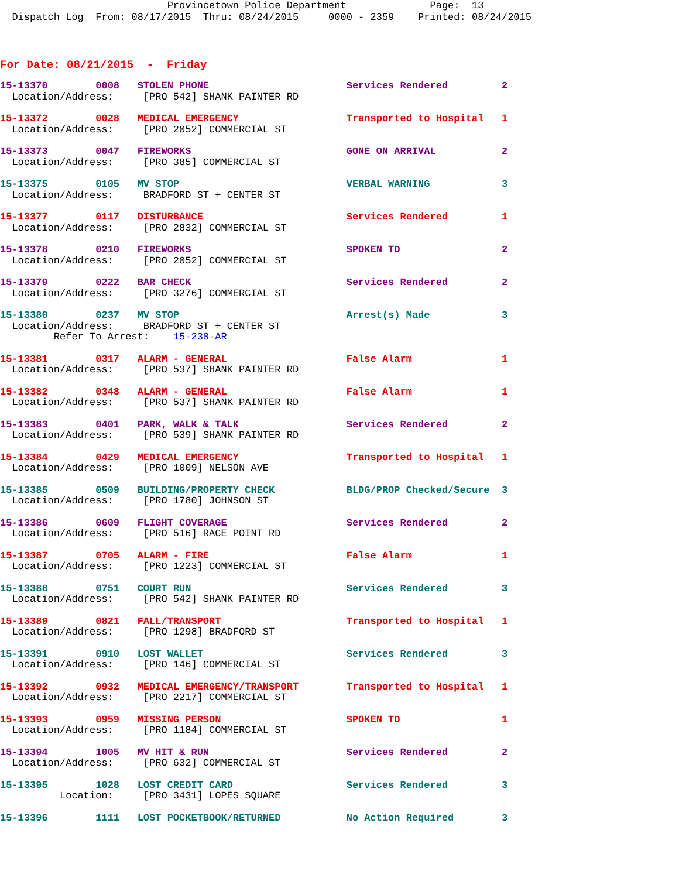Provincetown Police Department Page: 13 Dispatch Log From: 08/17/2015 Thru: 08/24/2015 0000 - 2359 Printed: 08/24/2015
For Date: 08/21/2015 - Friday
| 15-13370 0008 STOLEN PHONE Services Rendered 2 |
| Location/Address: [PRO 542] SHANK PAINTER RD |
| 15-13372 0028 MEDICAL EMERGENCY Transported to Hospital 1 |
| Location/Address: [PRO 2052] COMMERCIAL ST |
| 15-13373 0047 FIREWORKS GONE ON ARRIVAL 2 |
| Location/Address: [PRO 385] COMMERCIAL ST |
| 15-13375 0105 MV STOP VERBAL WARNING 3 |
| Location/Address: BRADFORD ST + CENTER ST |
| 15-13377 0117 DISTURBANCE Services Rendered 1 |
| Location/Address: [PRO 2832] COMMERCIAL ST |
| 15-13378 0210 FIREWORKS SPOKEN TO 2 |
| Location/Address: [PRO 2052] COMMERCIAL ST |
| 15-13379 0222 BAR CHECK Services Rendered 2 |
| Location/Address: [PRO 3276] COMMERCIAL ST |
| 15-13380 0237 MV STOP Arrest(s) Made 3 |
| Location/Address: BRADFORD ST + CENTER ST |
| Refer To Arrest: 15-238-AR |
| 15-13381 0317 ALARM - GENERAL False Alarm 1 |
| Location/Address: [PRO 537] SHANK PAINTER RD |
| 15-13382 0348 ALARM - GENERAL False Alarm 1 |
| Location/Address: [PRO 537] SHANK PAINTER RD |
| 15-13383 0401 PARK, WALK & TALK Services Rendered 2 |
| Location/Address: [PRO 539] SHANK PAINTER RD |
| 15-13384 0429 MEDICAL EMERGENCY Transported to Hospital 1 |
| Location/Address: [PRO 1009] NELSON AVE |
| 15-13385 0509 BUILDING/PROPERTY CHECK BLDG/PROP Checked/Secure 3 |
| Location/Address: [PRO 1780] JOHNSON ST |
| 15-13386 0609 FLIGHT COVERAGE Services Rendered 2 |
| Location/Address: [PRO 516] RACE POINT RD |
| 15-13387 0705 ALARM - FIRE False Alarm 1 |
| Location/Address: [PRO 1223] COMMERCIAL ST |
| 15-13388 0751 COURT RUN Services Rendered 3 |
| Location/Address: [PRO 542] SHANK PAINTER RD |
| 15-13389 0821 FALL/TRANSPORT Transported to Hospital 1 |
| Location/Address: [PRO 1298] BRADFORD ST |
| 15-13391 0910 LOST WALLET Services Rendered 3 |
| Location/Address: [PRO 146] COMMERCIAL ST |
| 15-13392 0932 MEDICAL EMERGENCY/TRANSPORT Transported to Hospital 1 |
| Location/Address: [PRO 2217] COMMERCIAL ST |
| 15-13393 0959 MISSING PERSON SPOKEN TO 1 |
| Location/Address: [PRO 1184] COMMERCIAL ST |
| 15-13394 1005 MV HIT & RUN Services Rendered 2 |
| Location/Address: [PRO 632] COMMERCIAL ST |
| 15-13395 1028 LOST CREDIT CARD Services Rendered 3 |
| Location: [PRO 3431] LOPES SQUARE |
| 15-13396 1111 LOST POCKETBOOK/RETURNED No Action Required 3 |